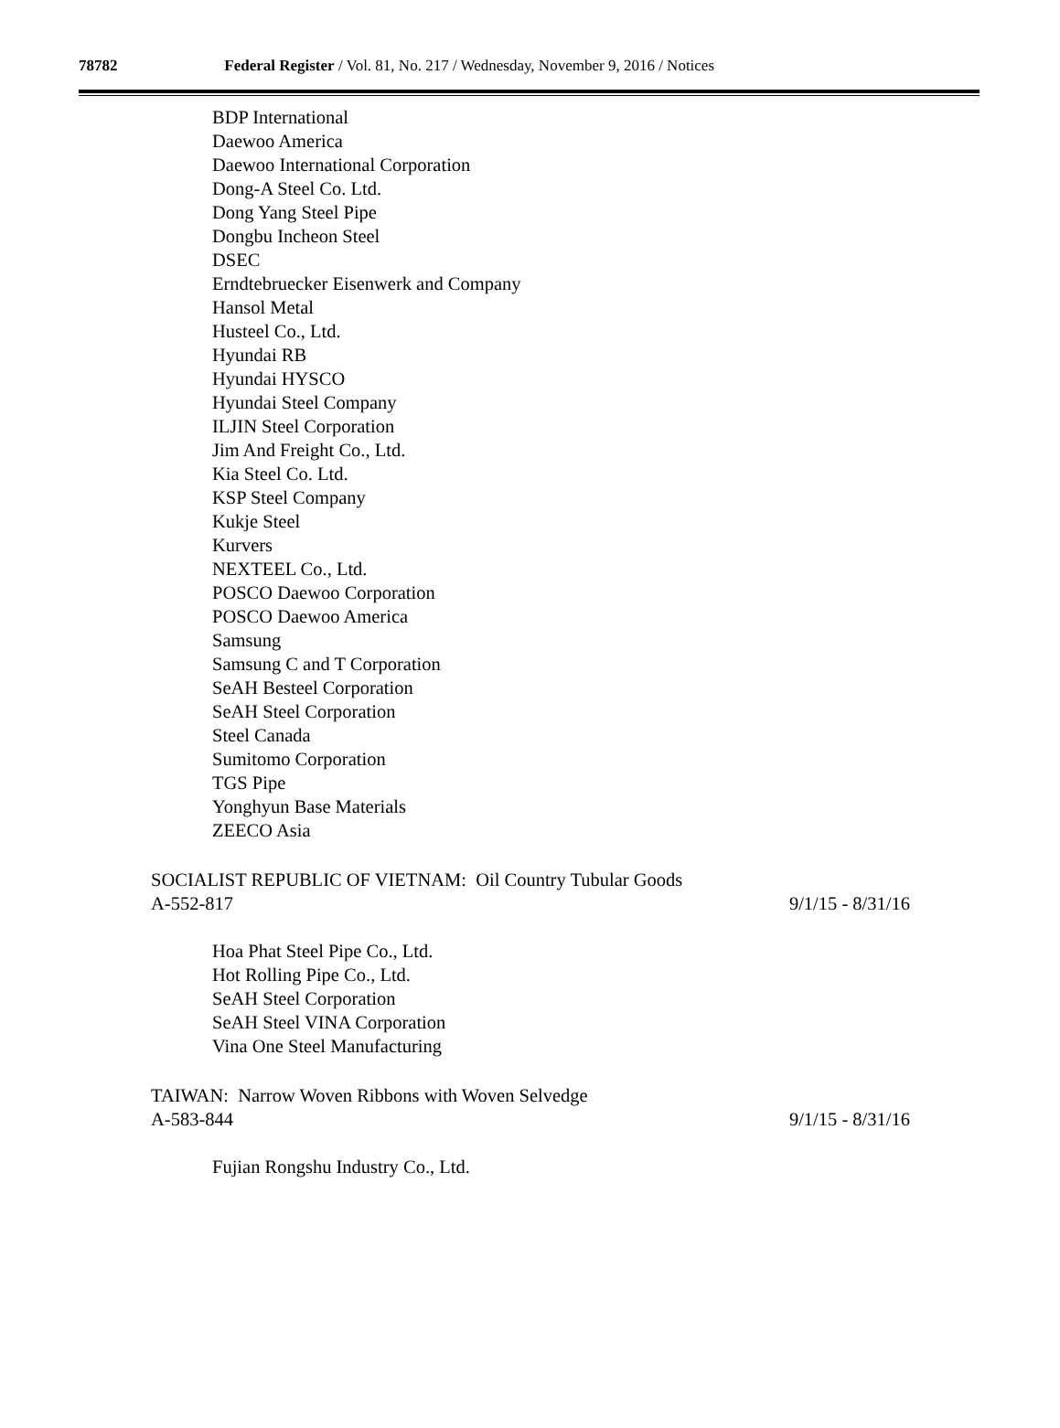78782 Federal Register / Vol. 81, No. 217 / Wednesday, November 9, 2016 / Notices
BDP International
Daewoo America
Daewoo International Corporation
Dong-A Steel Co. Ltd.
Dong Yang Steel Pipe
Dongbu Incheon Steel
DSEC
Erndtebruecker Eisenwerk and Company
Hansol Metal
Husteel Co., Ltd.
Hyundai RB
Hyundai HYSCO
Hyundai Steel Company
ILJIN Steel Corporation
Jim And Freight Co., Ltd.
Kia Steel Co. Ltd.
KSP Steel Company
Kukje Steel
Kurvers
NEXTEEL Co., Ltd.
POSCO Daewoo Corporation
POSCO Daewoo America
Samsung
Samsung C and T Corporation
SeAH Besteel Corporation
SeAH Steel Corporation
Steel Canada
Sumitomo Corporation
TGS Pipe
Yonghyun Base Materials
ZEECO Asia
SOCIALIST REPUBLIC OF VIETNAM: Oil Country Tubular Goods
A-552-817 9/1/15 - 8/31/16
Hoa Phat Steel Pipe Co., Ltd.
Hot Rolling Pipe Co., Ltd.
SeAH Steel Corporation
SeAH Steel VINA Corporation
Vina One Steel Manufacturing
TAIWAN: Narrow Woven Ribbons with Woven Selvedge
A-583-844 9/1/15 - 8/31/16
Fujian Rongshu Industry Co., Ltd.